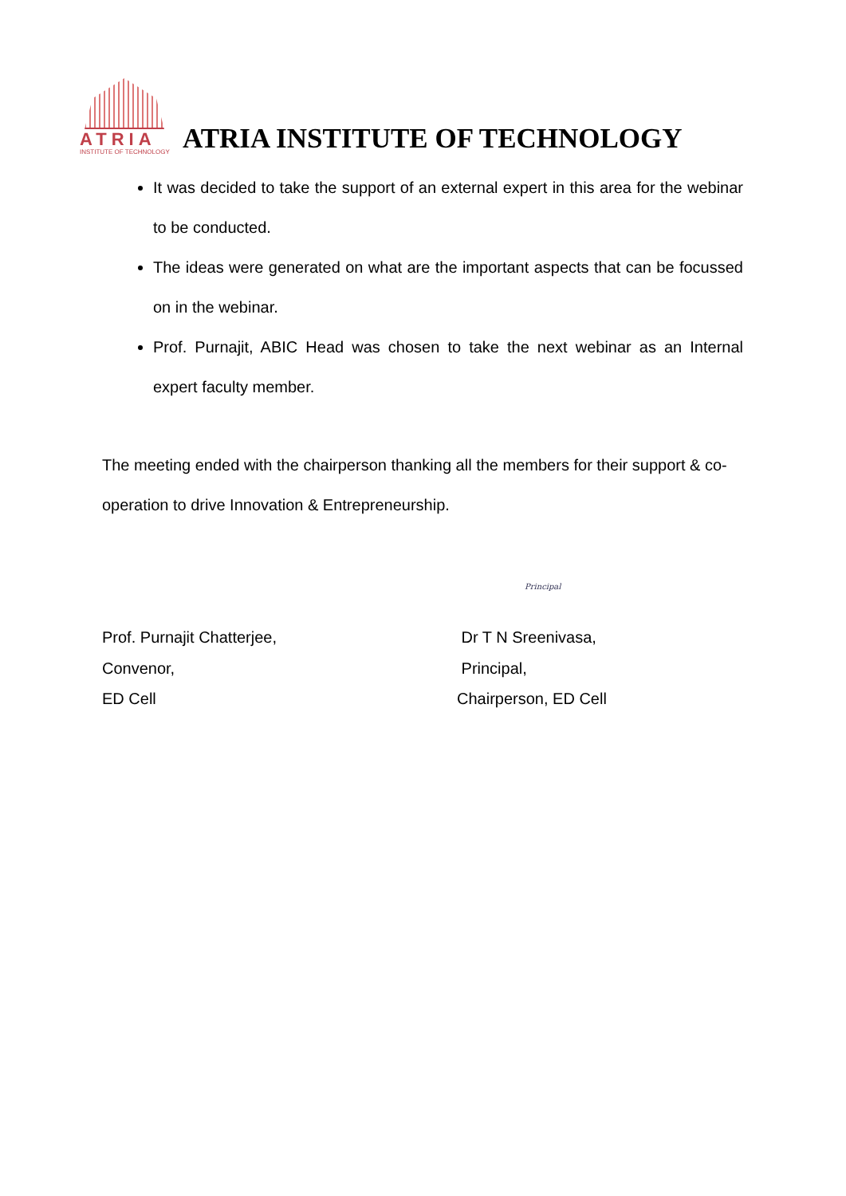ATRIA
INSTITUTE OF TECHNOLOGY
ATRIA INSTITUTE OF TECHNOLOGY
It was decided to take the support of an external expert in this area for the webinar to be conducted.
The ideas were generated on what are the important aspects that can be focussed on in the webinar.
Prof. Purnajit, ABIC Head was chosen to take the next webinar as an Internal expert faculty member.
The meeting ended with the chairperson thanking all the members for their support & co-operation to drive Innovation & Entrepreneurship.
Prof. Purnajit Chatterjee,
Convenor,
ED Cell
Principal
Dr T N Sreenivasa,
Principal,
Chairperson, ED Cell